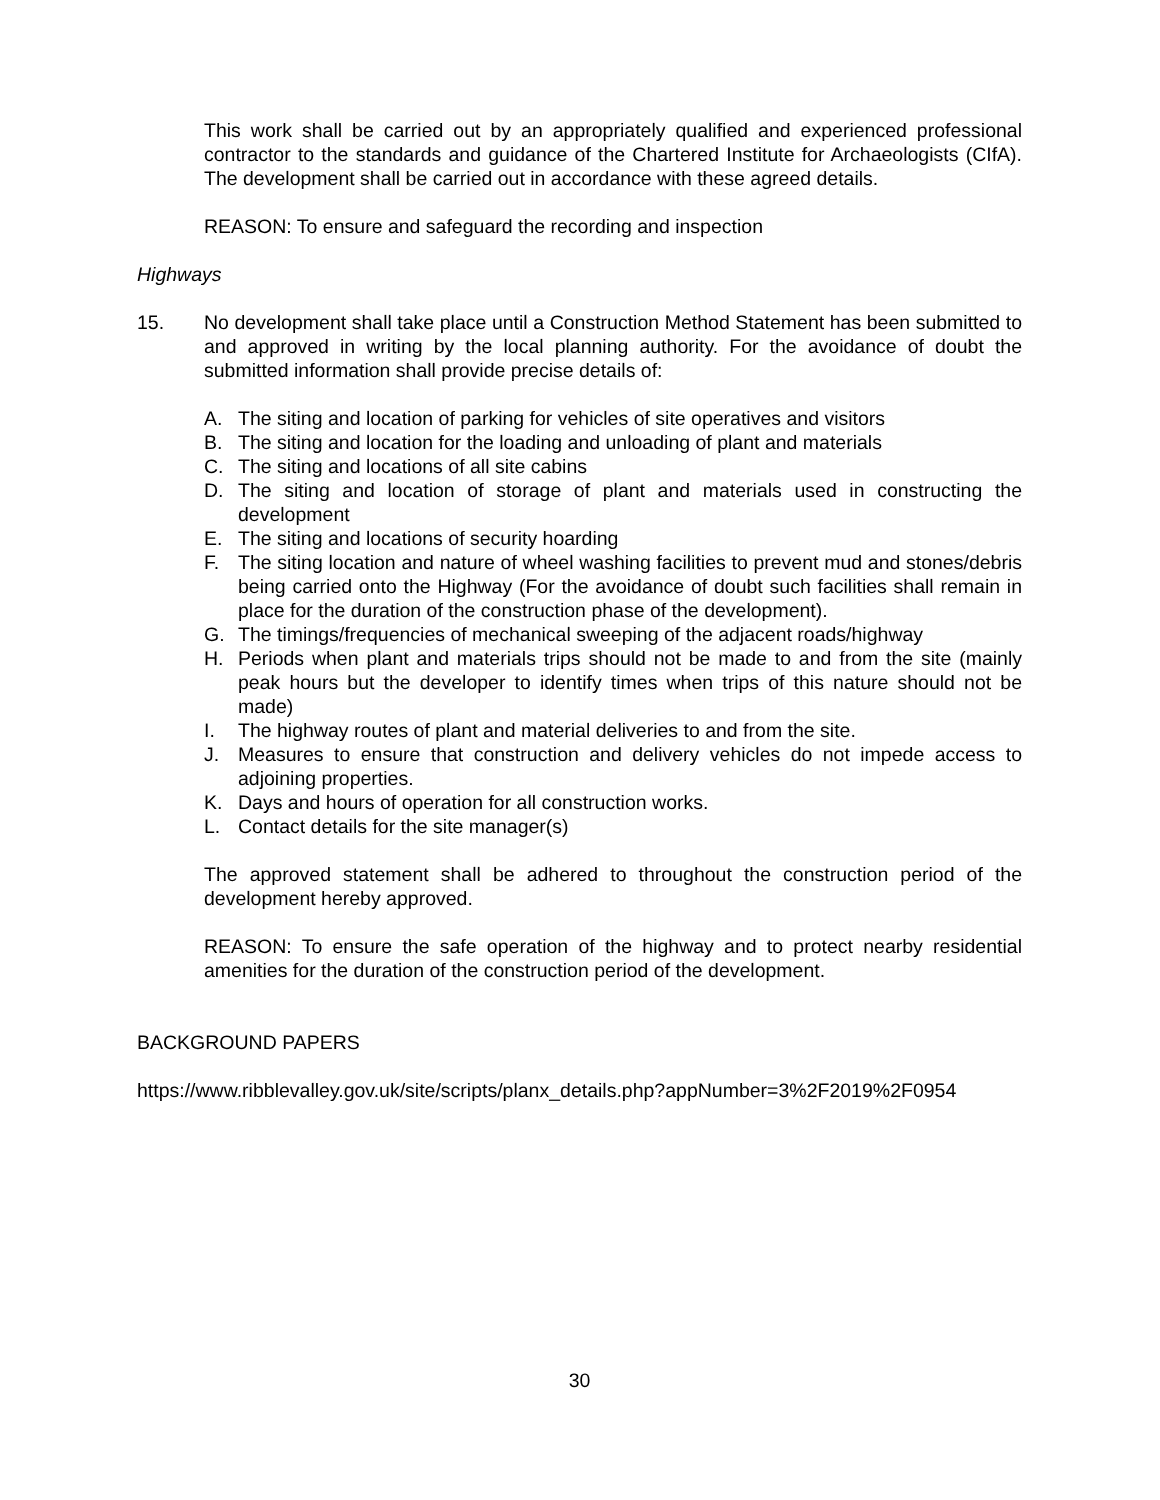This work shall be carried out by an appropriately qualified and experienced professional contractor to the standards and guidance of the Chartered Institute for Archaeologists (CIfA). The development shall be carried out in accordance with these agreed details.
REASON: To ensure and safeguard the recording and inspection
Highways
15. No development shall take place until a Construction Method Statement has been submitted to and approved in writing by the local planning authority. For the avoidance of doubt the submitted information shall provide precise details of:
A. The siting and location of parking for vehicles of site operatives and visitors
B. The siting and location for the loading and unloading of plant and materials
C. The siting and locations of all site cabins
D. The siting and location of storage of plant and materials used in constructing the development
E. The siting and locations of security hoarding
F. The siting location and nature of wheel washing facilities to prevent mud and stones/debris being carried onto the Highway (For the avoidance of doubt such facilities shall remain in place for the duration of the construction phase of the development).
G. The timings/frequencies of mechanical sweeping of the adjacent roads/highway
H. Periods when plant and materials trips should not be made to and from the site (mainly peak hours but the developer to identify times when trips of this nature should not be made)
I. The highway routes of plant and material deliveries to and from the site.
J. Measures to ensure that construction and delivery vehicles do not impede access to adjoining properties.
K. Days and hours of operation for all construction works.
L. Contact details for the site manager(s)
The approved statement shall be adhered to throughout the construction period of the development hereby approved.
REASON: To ensure the safe operation of the highway and to protect nearby residential amenities for the duration of the construction period of the development.
BACKGROUND PAPERS
https://www.ribblevalley.gov.uk/site/scripts/planx_details.php?appNumber=3%2F2019%2F0954
30